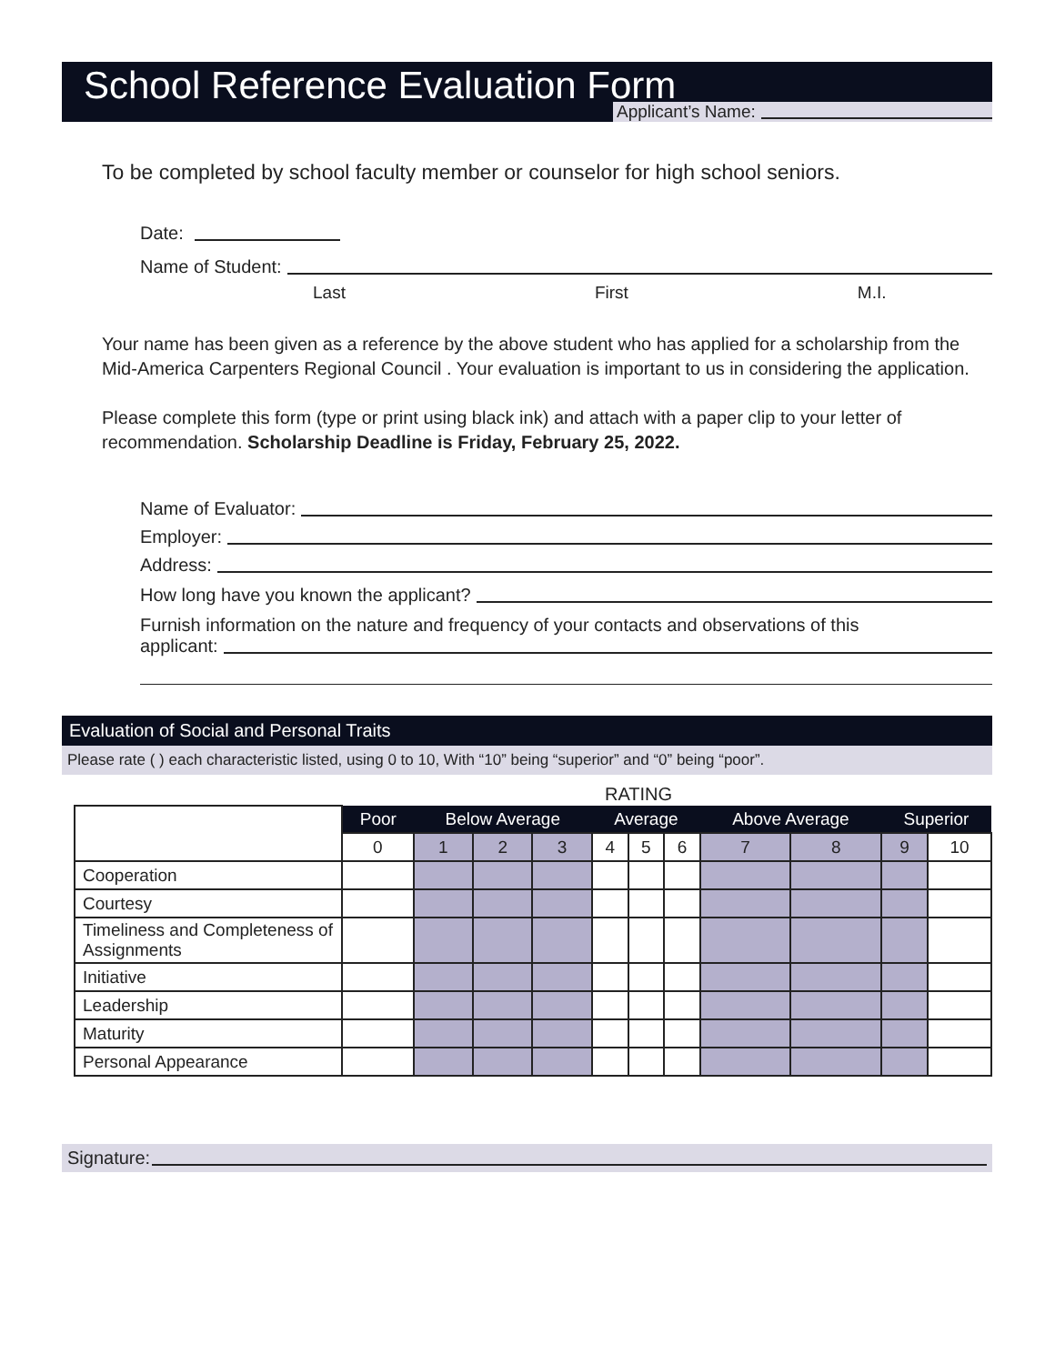School Reference Evaluation Form
Applicant’s Name:
To be completed by school faculty member or counselor for high school seniors.
Date:
Name of Student:
Last First M.I.
Your name has been given as a reference by the above student who has applied for a scholarship from the Mid-America Carpenters Regional Council . Your evaluation is important to us in considering the application.
Please complete this form (type or print using black ink) and attach with a paper clip to your letter of recommendation. Scholarship Deadline is Friday, February 25, 2022.
Name of Evaluator:
Employer:
Address:
How long have you known the applicant?
Furnish information on the nature and frequency of your contacts and observations of this
applicant:
Evaluation of Social and Personal Traits
Please rate ( ) each characteristic listed, using 0 to 10, With “10” being “superior” and “0” being “poor”.
RATING
| | Poor | Below Average | | | Average | | | Above Average | | Superior | |
| | 0 | 1 | 2 | 3 | 4 | 5 | 6 | 7 | 8 | 9 | 10 |
| Cooperation | | | | | | | | | | | |
| Courtesy | | | | | | | | | | | |
| Timeliness and Completeness of Assignments | | | | | | | | | | | |
| Initiative | | | | | | | | | | | |
| Leadership | | | | | | | | | | | |
| Maturity | | | | | | | | | | | |
| Personal Appearance | | | | | | | | | | | |
Signature: